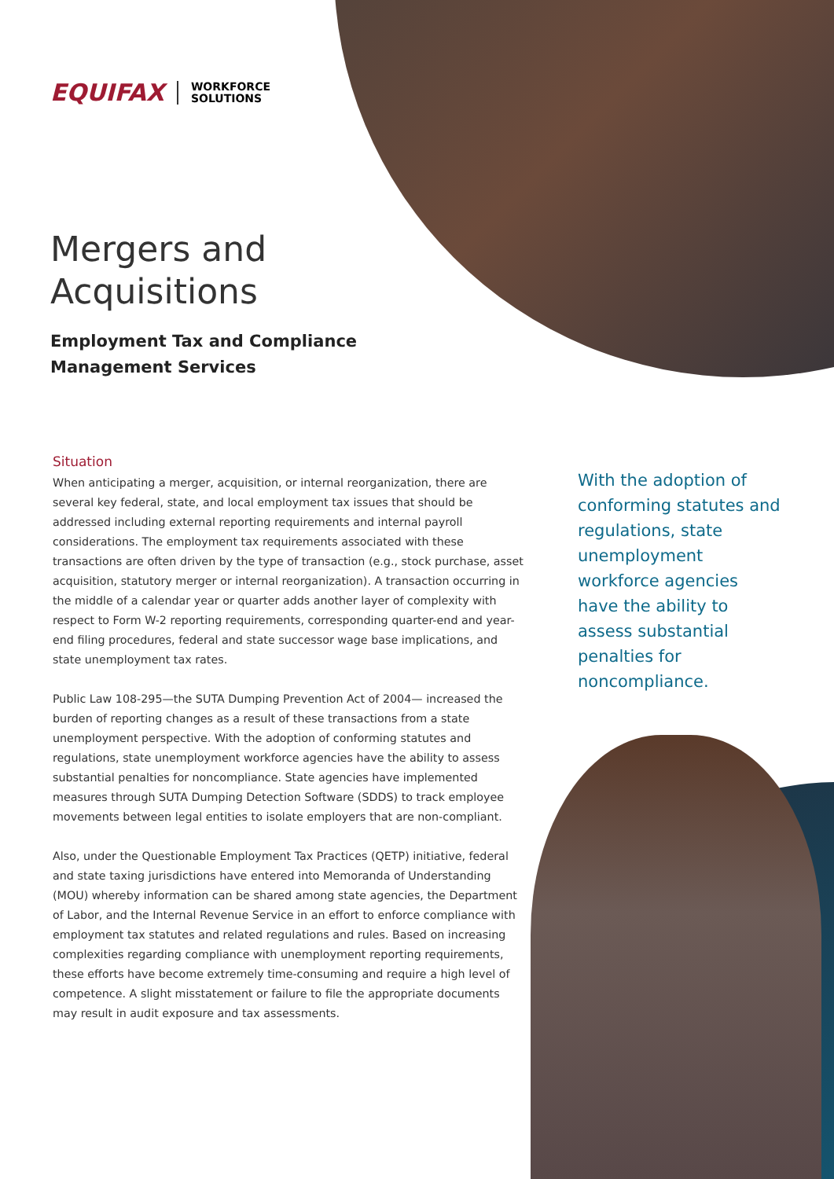EQUIFAX WORKFORCE
SOLUTIONS
Mergers and
Acquisitions
Employment Tax and Compliance
Management Services
Situation
When anticipating a merger, acquisition, or internal reorganization, there are several key federal, state, and local employment tax issues that should be addressed including external reporting requirements and internal payroll considerations. The employment tax requirements associated with these transactions are often driven by the type of transaction (e.g., stock purchase, asset acquisition, statutory merger or internal reorganization). A transaction occurring in the middle of a calendar year or quarter adds another layer of complexity with respect to Form W-2 reporting requirements, corresponding quarter-end and year-end filing procedures, federal and state successor wage base implications, and state unemployment tax rates.
Public Law 108-295—the SUTA Dumping Prevention Act of 2004— increased the burden of reporting changes as a result of these transactions from a state unemployment perspective. With the adoption of conforming statutes and regulations, state unemployment workforce agencies have the ability to assess substantial penalties for noncompliance. State agencies have implemented measures through SUTA Dumping Detection Software (SDDS) to track employee movements between legal entities to isolate employers that are non-compliant.
Also, under the Questionable Employment Tax Practices (QETP) initiative, federal and state taxing jurisdictions have entered into Memoranda of Understanding (MOU) whereby information can be shared among state agencies, the Department of Labor, and the Internal Revenue Service in an effort to enforce compliance with employment tax statutes and related regulations and rules. Based on increasing complexities regarding compliance with unemployment reporting requirements, these efforts have become extremely time-consuming and require a high level of competence. A slight misstatement or failure to file the appropriate documents may result in audit exposure and tax assessments.
With the adoption of conforming statutes and regulations, state unemployment workforce agencies have the ability to assess substantial penalties for noncompliance.